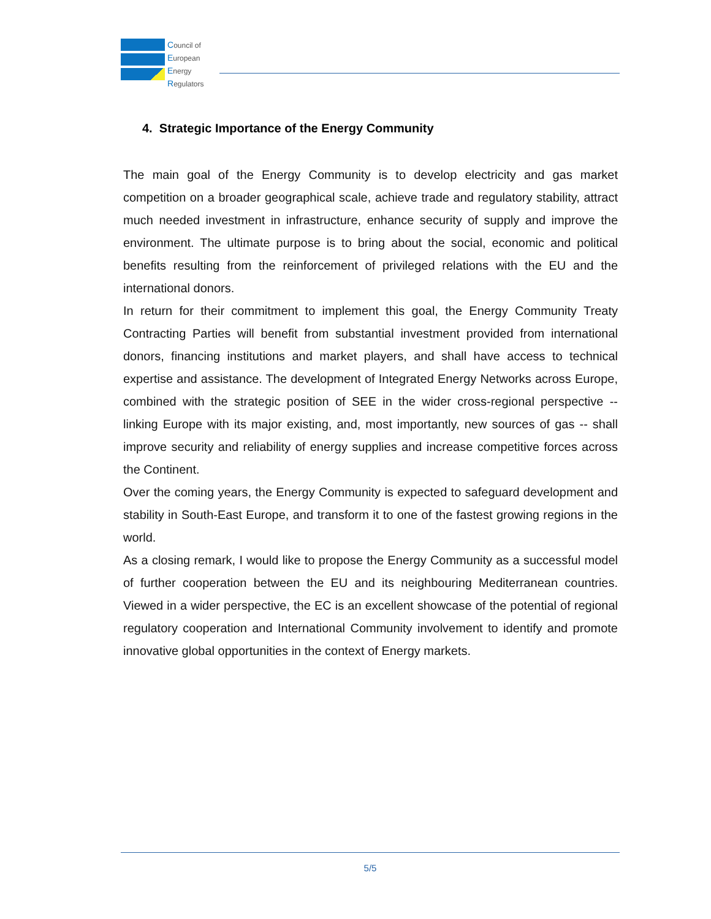Council of
European
Energy
Regulators
4. Strategic Importance of the Energy Community
The main goal of the Energy Community is to develop electricity and gas market competition on a broader geographical scale, achieve trade and regulatory stability, attract much needed investment in infrastructure, enhance security of supply and improve the environment. The ultimate purpose is to bring about the social, economic and political benefits resulting from the reinforcement of privileged relations with the EU and the international donors.
In return for their commitment to implement this goal, the Energy Community Treaty Contracting Parties will benefit from substantial investment provided from international donors, financing institutions and market players, and shall have access to technical expertise and assistance. The development of Integrated Energy Networks across Europe, combined with the strategic position of SEE in the wider cross-regional perspective -- linking Europe with its major existing, and, most importantly, new sources of gas -- shall improve security and reliability of energy supplies and increase competitive forces across the Continent.
Over the coming years, the Energy Community is expected to safeguard development and stability in South-East Europe, and transform it to one of the fastest growing regions in the world.
As a closing remark, I would like to propose the Energy Community as a successful model of further cooperation between the EU and its neighbouring Mediterranean countries. Viewed in a wider perspective, the EC is an excellent showcase of the potential of regional regulatory cooperation and International Community involvement to identify and promote innovative global opportunities in the context of Energy markets.
5/5